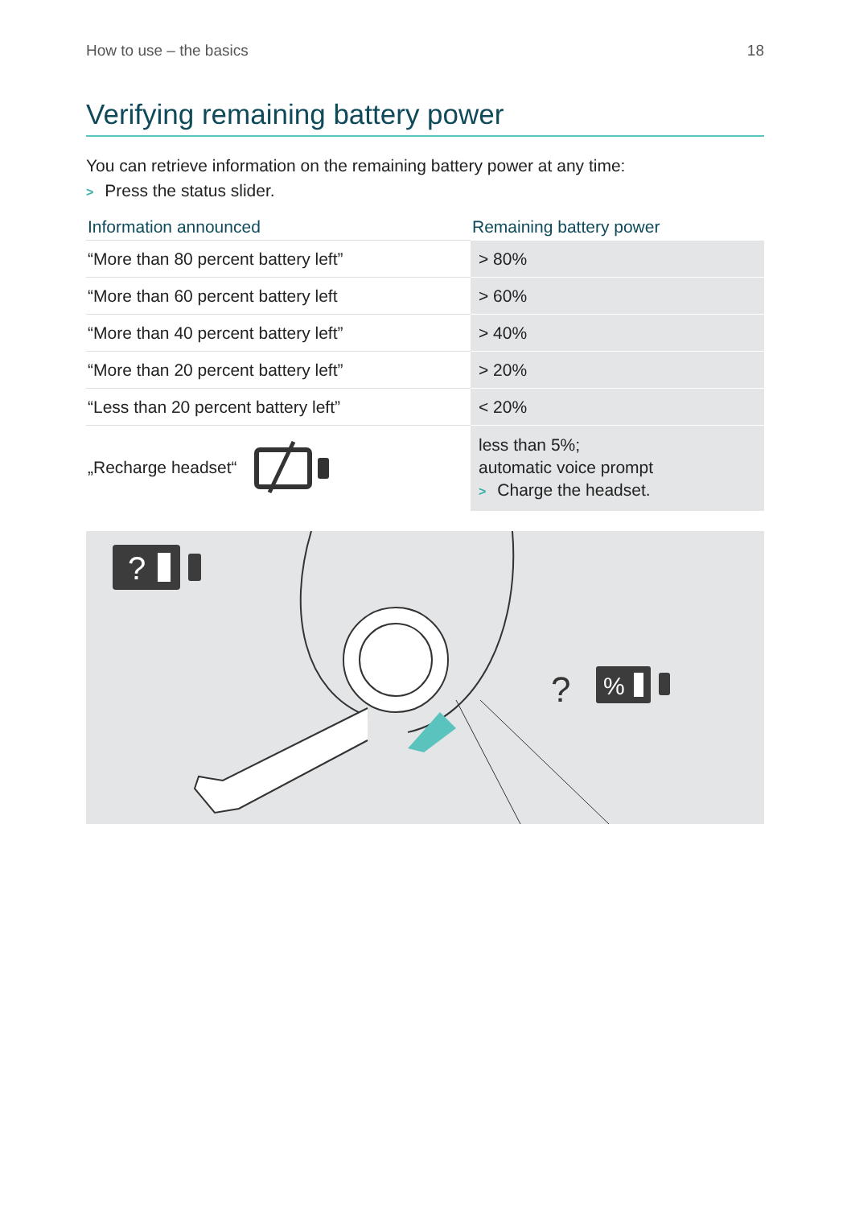How to use – the basics 18
Verifying remaining battery power
You can retrieve information on the remaining battery power at any time:
> Press the status slider.
| Information announced | Remaining battery power |
| --- | --- |
| “More than 80 percent battery left” | > 80% |
| “More than 60 percent battery left | > 60% |
| “More than 40 percent battery left” | > 40% |
| “More than 20 percent battery left” | > 20% |
| “Less than 20 percent battery left” | < 20% |
| „Recharge headset“ | less than 5%; automatic voice prompt > Charge the headset. |
?
?
%